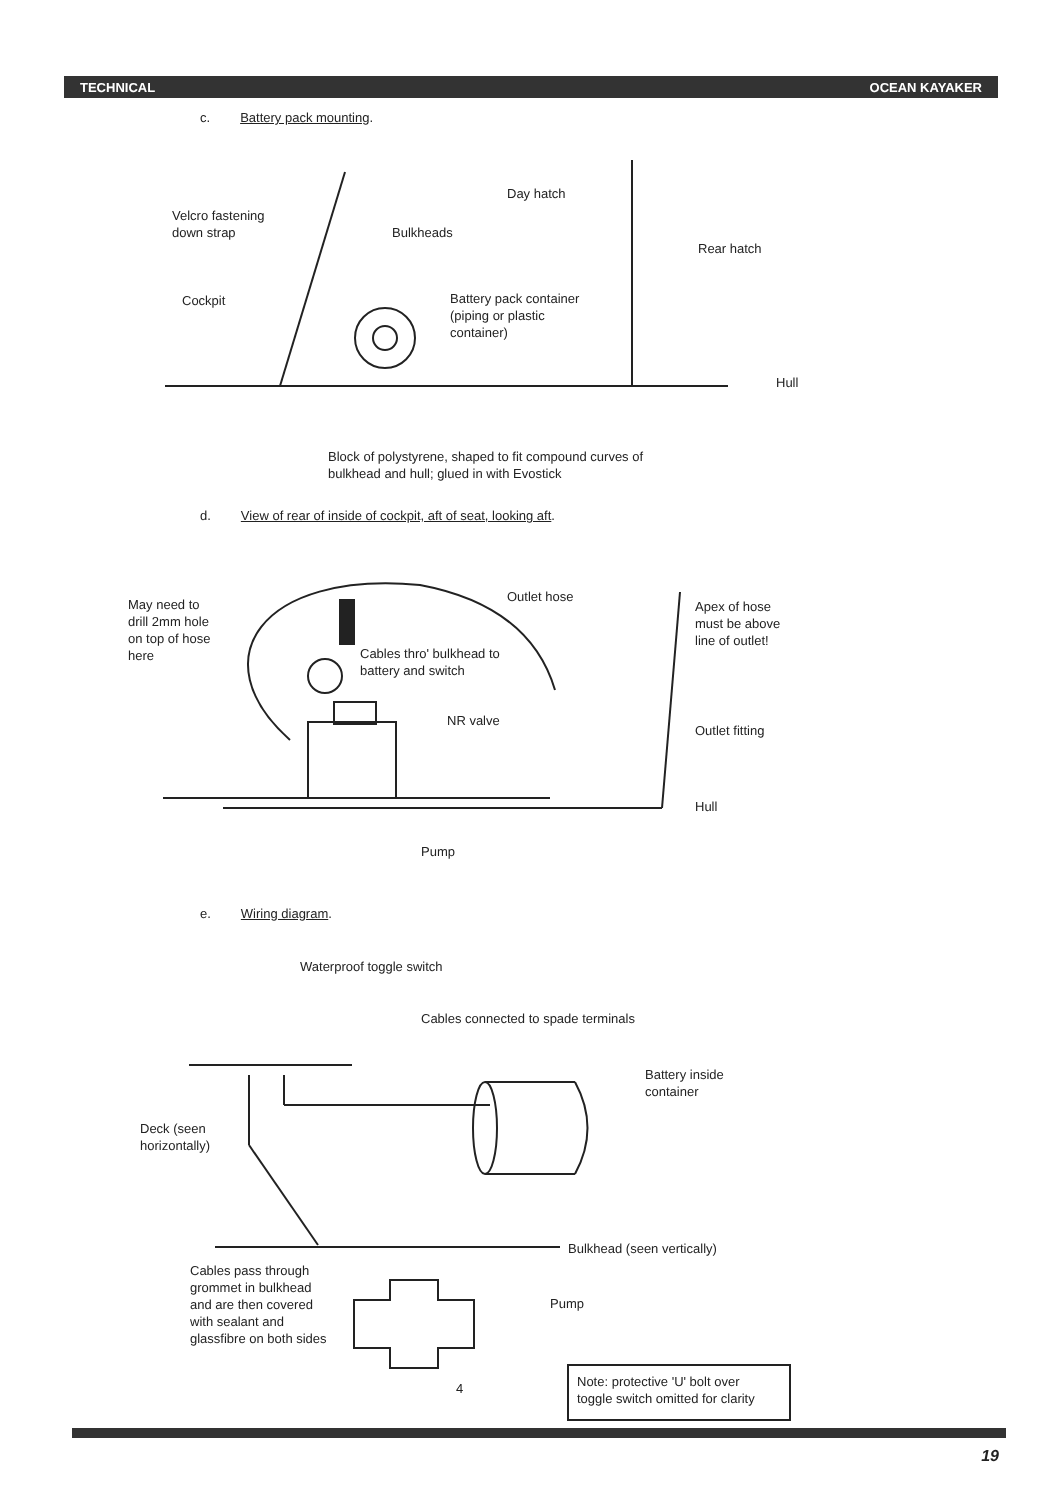TECHNICAL OCEAN KAYAKER
c. Battery pack mounting.
Day hatch
Velcro fastening
down strap
Bulkheads
Rear hatch
Cockpit
Battery pack container
(piping or plastic
container)
Hull
Block of polystyrene, shaped to fit compound curves of
bulkhead and hull; glued in with Evostick
d. View of rear of inside of cockpit, aft of seat, looking aft.
May need to
drill 2mm hole
on top of hose
here
Outlet hose
Apex of hose
must be above
line of outlet!
Cables thro' bulkhead to
battery and switch
NR valve
Outlet fitting
Hull
Pump
e. Wiring diagram.
Waterproof toggle switch
Cables connected to spade terminals
Battery inside
container
Deck (seen
horizontally)
Bulkhead (seen vertically)
Cables pass through
grommet in bulkhead
and are then covered
with sealant and
glassfibre on both sides
Pump
4
Note: protective 'U' bolt over
toggle switch omitted for clarity
19